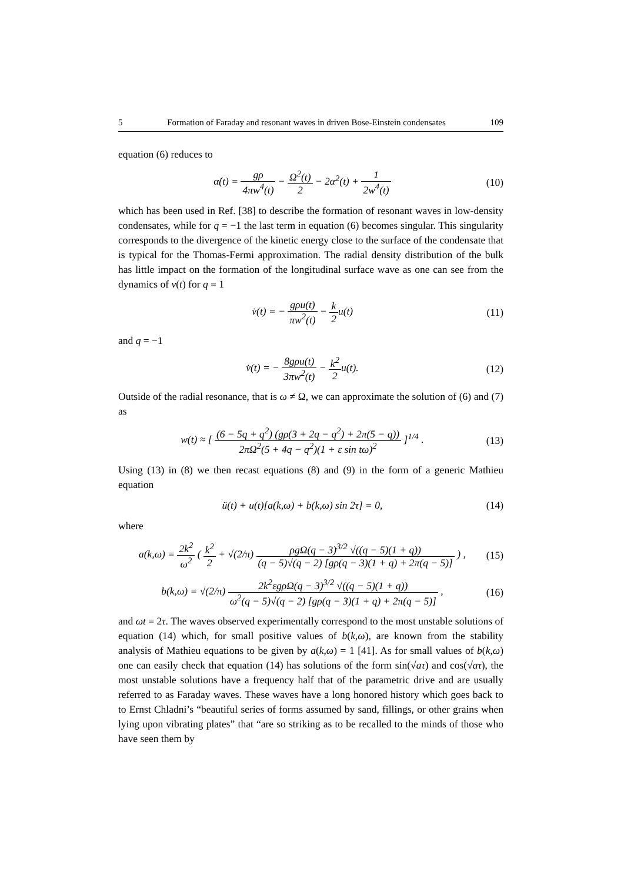5 Formation of Faraday and resonant waves in driven Bose-Einstein condensates 109
equation (6) reduces to
α̇(t) = gρ 4πw<sup>4</sup>(t) − Ω<sup>2</sup>(t) 2 − 2α<sup>2</sup>(t) + 1 2w<sup>4</sup>(t) (10)
which has been used in Ref. [38] to describe the formation of resonant waves in low-density condensates, while for q = −1 the last term in equation (6) becomes singular. This singularity corresponds to the divergence of the kinetic energy close to the surface of the condensate that is typical for the Thomas-Fermi approximation. The radial density distribution of the bulk has little impact on the formation of the longitudinal surface wave as one can see from the dynamics of v(t) for q = 1
v̇(t) = − gρu(t) πw<sup>2</sup>(t) − k 2u(t) (11)
and q = −1
v̇(t) = − 8gρu(t) 3πw<sup>2</sup>(t) − k<sup>2</sup> 2u(t). (12)
Outside of the radial resonance, that is ω ≠ Ω, we can approximate the solution of (6) and (7) as
w(t) ≈ [ (6 − 5q + q<sup>2</sup>) (gρ(3 + 2q − q<sup>2</sup>) + 2π(5 − q)) 2πΩ<sup>2</sup>(5 + 4q − q<sup>2</sup>)(1 + ε sin tω)<sup>2</sup> ]<sup>1/4</sup> . (13)
Using (13) in (8) we then recast equations (8) and (9) in the form of a generic Mathieu equation
ü(t) + u(t)[a(k,ω) + b(k,ω) sin 2τ] = 0, (14)
where
a(k,ω) = 2k<sup>2</sup> ω<sup>2</sup> ( k<sup>2</sup> 2 + √(2/π) ρgΩ(q − 3)<sup>3/2</sup> √((q − 5)(1 + q)) (q − 5)√(q − 2) [gρ(q − 3)(1 + q) + 2π(q − 5)] ) , (15)
b(k,ω) = √(2/π) 2k<sup>2</sup>εgρΩ(q − 3)<sup>3/2</sup> √((q − 5)(1 + q)) ω<sup>2</sup>(q − 5)√(q − 2) [gρ(q − 3)(1 + q) + 2π(q − 5)] , (16)
and ωt = 2τ. The waves observed experimentally correspond to the most unstable solutions of equation (14) which, for small positive values of b(k,ω), are known from the stability analysis of Mathieu equations to be given by a(k,ω) = 1 [41]. As for small values of b(k,ω) one can easily check that equation (14) has solutions of the form sin(√aτ) and cos(√aτ), the most unstable solutions have a frequency half that of the parametric drive and are usually referred to as Faraday waves. These waves have a long honored history which goes back to to Ernst Chladni’s “beautiful series of forms assumed by sand, fillings, or other grains when lying upon vibrating plates” that “are so striking as to be recalled to the minds of those who have seen them by